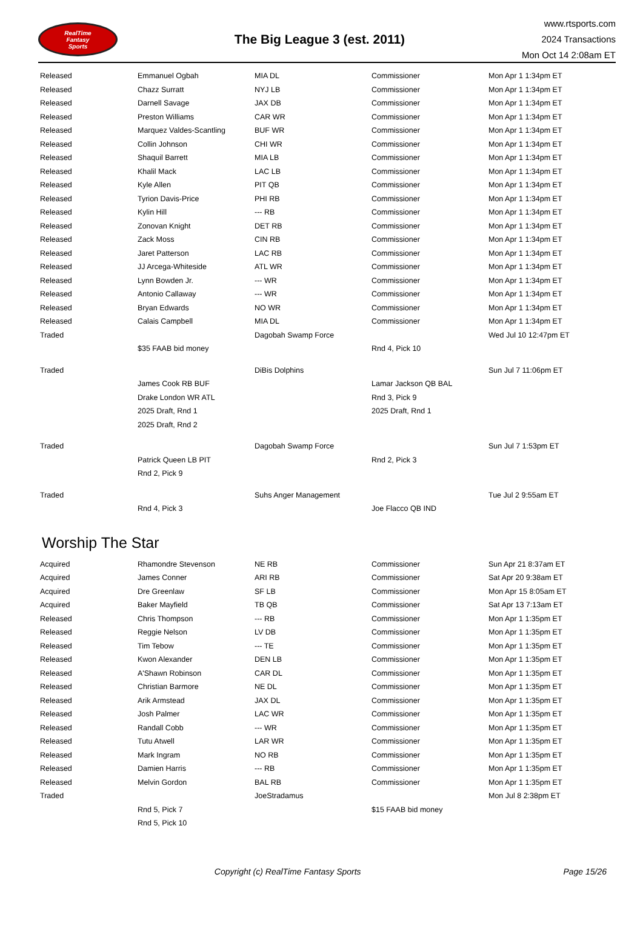RealTime
Fantasy
Sports
The Big League 3 (est. 2011)
www.rtsports.com
2024 Transactions
Mon Oct 14 2:08am ET
| Released | Emmanuel Ogbah | MIA DL | Commissioner | Mon Apr 1 1:34pm ET |
| Released | Chazz Surratt | NYJ LB | Commissioner | Mon Apr 1 1:34pm ET |
| Released | Darnell Savage | JAX DB | Commissioner | Mon Apr 1 1:34pm ET |
| Released | Preston Williams | CAR WR | Commissioner | Mon Apr 1 1:34pm ET |
| Released | Marquez Valdes-Scantling | BUF WR | Commissioner | Mon Apr 1 1:34pm ET |
| Released | Collin Johnson | CHI WR | Commissioner | Mon Apr 1 1:34pm ET |
| Released | Shaquil Barrett | MIA LB | Commissioner | Mon Apr 1 1:34pm ET |
| Released | Khalil Mack | LAC LB | Commissioner | Mon Apr 1 1:34pm ET |
| Released | Kyle Allen | PIT QB | Commissioner | Mon Apr 1 1:34pm ET |
| Released | Tyrion Davis-Price | PHI RB | Commissioner | Mon Apr 1 1:34pm ET |
| Released | Kylin Hill | --- RB | Commissioner | Mon Apr 1 1:34pm ET |
| Released | Zonovan Knight | DET RB | Commissioner | Mon Apr 1 1:34pm ET |
| Released | Zack Moss | CIN RB | Commissioner | Mon Apr 1 1:34pm ET |
| Released | Jaret Patterson | LAC RB | Commissioner | Mon Apr 1 1:34pm ET |
| Released | JJ Arcega-Whiteside | ATL WR | Commissioner | Mon Apr 1 1:34pm ET |
| Released | Lynn Bowden Jr. | --- WR | Commissioner | Mon Apr 1 1:34pm ET |
| Released | Antonio Callaway | --- WR | Commissioner | Mon Apr 1 1:34pm ET |
| Released | Bryan Edwards | NO WR | Commissioner | Mon Apr 1 1:34pm ET |
| Released | Calais Campbell | MIA DL | Commissioner | Mon Apr 1 1:34pm ET |
| Traded | | Dagobah Swamp Force | | Wed Jul 10 12:47pm ET |
| | $35 FAAB bid money | | Rnd 4, Pick 10 | |
| Traded | | DiBis Dolphins | | Sun Jul 7 11:06pm ET |
| | James Cook RB BUF | | Lamar Jackson QB BAL | |
| | Drake London WR ATL | | Rnd 3, Pick 9 | |
| | 2025 Draft, Rnd 1 | | 2025 Draft, Rnd 1 | |
| | 2025 Draft, Rnd 2 | | | |
| Traded | | Dagobah Swamp Force | | Sun Jul 7 1:53pm ET |
| | Patrick Queen LB PIT | | Rnd 2, Pick 3 | |
| | Rnd 2, Pick 9 | | | |
| Traded | | Suhs Anger Management | | Tue Jul 2 9:55am ET |
| | Rnd 4, Pick 3 | | Joe Flacco QB IND | |
Worship The Star
| Acquired | Rhamondre Stevenson | NE RB | Commissioner | Sun Apr 21 8:37am ET |
| Acquired | James Conner | ARI RB | Commissioner | Sat Apr 20 9:38am ET |
| Acquired | Dre Greenlaw | SF LB | Commissioner | Mon Apr 15 8:05am ET |
| Acquired | Baker Mayfield | TB QB | Commissioner | Sat Apr 13 7:13am ET |
| Released | Chris Thompson | --- RB | Commissioner | Mon Apr 1 1:35pm ET |
| Released | Reggie Nelson | LV DB | Commissioner | Mon Apr 1 1:35pm ET |
| Released | Tim Tebow | --- TE | Commissioner | Mon Apr 1 1:35pm ET |
| Released | Kwon Alexander | DEN LB | Commissioner | Mon Apr 1 1:35pm ET |
| Released | A'Shawn Robinson | CAR DL | Commissioner | Mon Apr 1 1:35pm ET |
| Released | Christian Barmore | NE DL | Commissioner | Mon Apr 1 1:35pm ET |
| Released | Arik Armstead | JAX DL | Commissioner | Mon Apr 1 1:35pm ET |
| Released | Josh Palmer | LAC WR | Commissioner | Mon Apr 1 1:35pm ET |
| Released | Randall Cobb | --- WR | Commissioner | Mon Apr 1 1:35pm ET |
| Released | Tutu Atwell | LAR WR | Commissioner | Mon Apr 1 1:35pm ET |
| Released | Mark Ingram | NO RB | Commissioner | Mon Apr 1 1:35pm ET |
| Released | Damien Harris | --- RB | Commissioner | Mon Apr 1 1:35pm ET |
| Released | Melvin Gordon | BAL RB | Commissioner | Mon Apr 1 1:35pm ET |
| Traded | | JoeStradamus | | Mon Jul 8 2:38pm ET |
| | Rnd 5, Pick 7 | | $15 FAAB bid money | |
| | Rnd 5, Pick 10 | | | |
Copyright (c) RealTime Fantasy Sports
Page 15/26